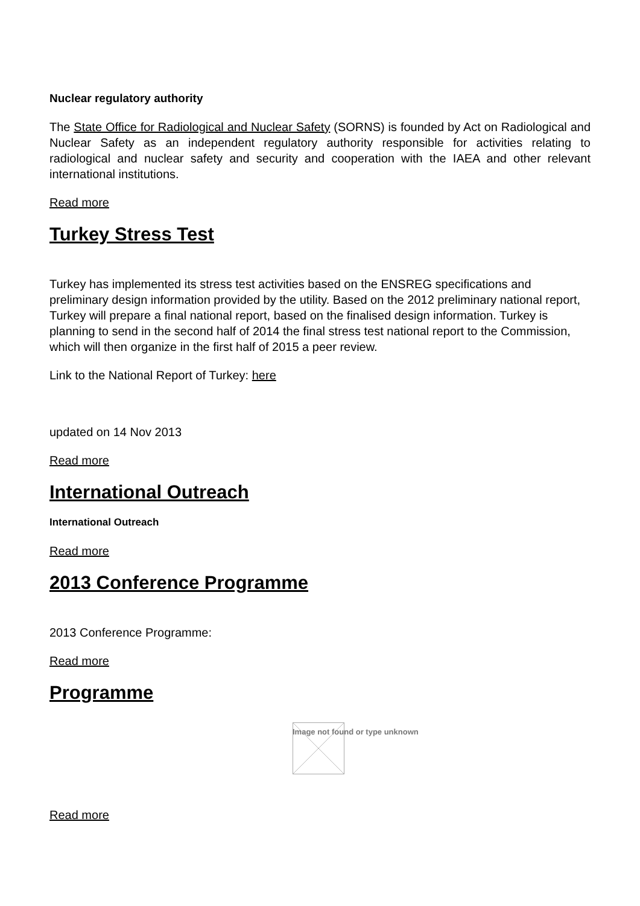Nuclear regulatory authority
The State Office for Radiological and Nuclear Safety (SORNS) is founded by Act on Radiological and Nuclear Safety as an independent regulatory authority responsible for activities relating to radiological and nuclear safety and security and cooperation with the IAEA and other relevant international institutions.
Read more
Turkey Stress Test
Turkey has implemented its stress test activities based on the ENSREG specifications and preliminary design information provided by the utility. Based on the 2012 preliminary national report, Turkey will prepare a final national report, based on the finalised design information. Turkey is planning to send in the second half of 2014 the final stress test national report to the Commission, which will then organize in the first half of 2015 a peer review.
Link to the National Report of Turkey: here
updated on 14 Nov 2013
Read more
International Outreach
International Outreach
Read more
2013 Conference Programme
2013 Conference Programme:
Read more
Programme
Image not found or type unknown
Read more